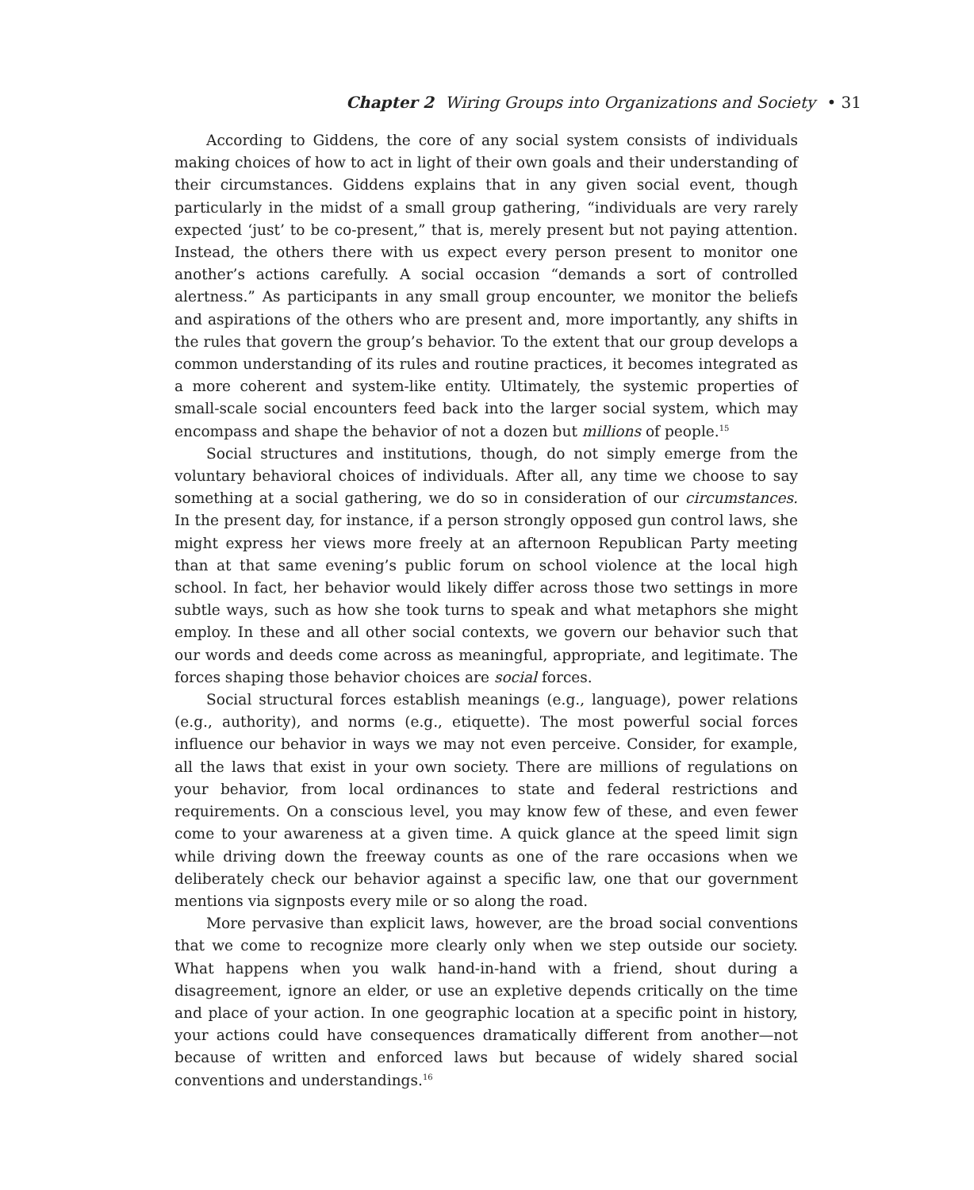Chapter 2 Wiring Groups into Organizations and Society • 31
According to Giddens, the core of any social system consists of individuals making choices of how to act in light of their own goals and their understanding of their circumstances. Giddens explains that in any given social event, though particularly in the midst of a small group gathering, “individuals are very rarely expected ‘just’ to be co-present,” that is, merely present but not paying attention. Instead, the others there with us expect every person present to monitor one another’s actions carefully. A social occasion “demands a sort of controlled alertness.” As participants in any small group encounter, we monitor the beliefs and aspirations of the others who are present and, more importantly, any shifts in the rules that govern the group’s behavior. To the extent that our group develops a common understanding of its rules and routine practices, it becomes integrated as a more coherent and system-like entity. Ultimately, the systemic properties of small-scale social encounters feed back into the larger social system, which may encompass and shape the behavior of not a dozen but millions of people.<sup>15</sup>
Social structures and institutions, though, do not simply emerge from the voluntary behavioral choices of individuals. After all, any time we choose to say something at a social gathering, we do so in consideration of our circumstances. In the present day, for instance, if a person strongly opposed gun control laws, she might express her views more freely at an afternoon Republican Party meeting than at that same evening’s public forum on school violence at the local high school. In fact, her behavior would likely differ across those two settings in more subtle ways, such as how she took turns to speak and what metaphors she might employ. In these and all other social contexts, we govern our behavior such that our words and deeds come across as meaningful, appropriate, and legitimate. The forces shaping those behavior choices are social forces.
Social structural forces establish meanings (e.g., language), power relations (e.g., authority), and norms (e.g., etiquette). The most powerful social forces influence our behavior in ways we may not even perceive. Consider, for example, all the laws that exist in your own society. There are millions of regulations on your behavior, from local ordinances to state and federal restrictions and requirements. On a conscious level, you may know few of these, and even fewer come to your awareness at a given time. A quick glance at the speed limit sign while driving down the freeway counts as one of the rare occasions when we deliberately check our behavior against a specific law, one that our government mentions via signposts every mile or so along the road.
More pervasive than explicit laws, however, are the broad social conventions that we come to recognize more clearly only when we step outside our society. What happens when you walk hand-in-hand with a friend, shout during a disagreement, ignore an elder, or use an expletive depends critically on the time and place of your action. In one geographic location at a specific point in history, your actions could have consequences dramatically different from another—not because of written and enforced laws but because of widely shared social conventions and understandings.<sup>16</sup>